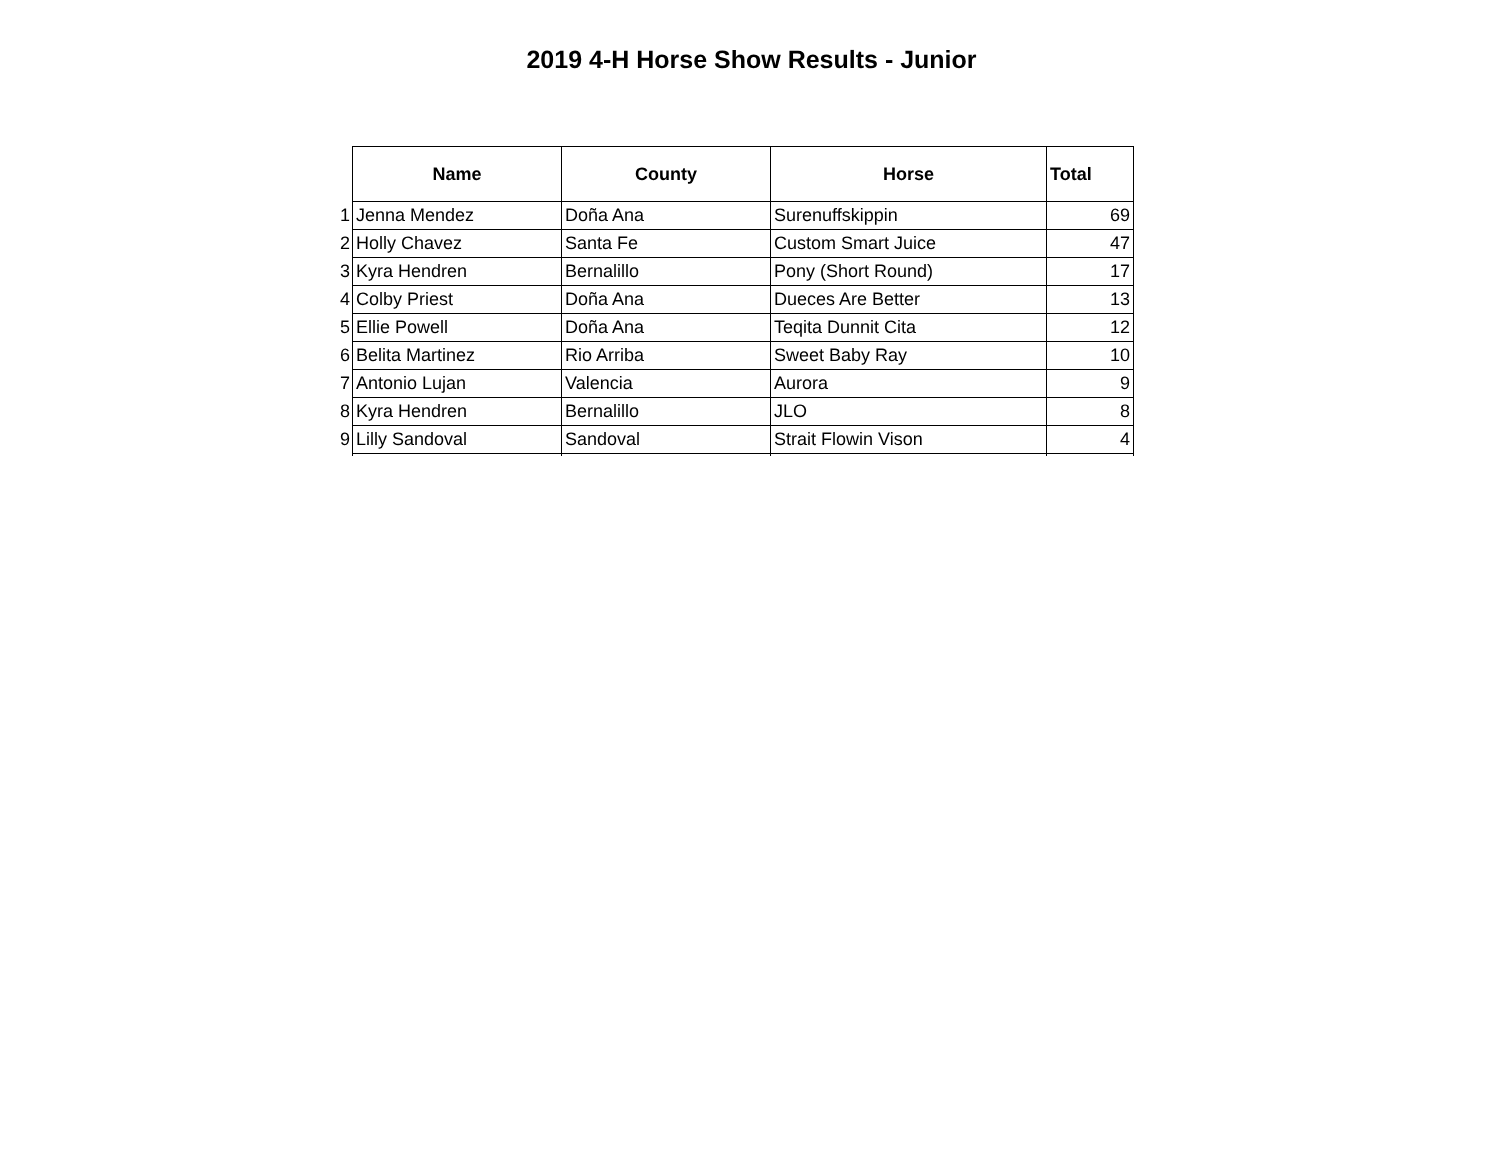2019 4-H Horse Show Results - Junior
| | Name | County | Horse | Total |
| --- | --- | --- | --- | --- |
| 1 | Jenna Mendez | Doña Ana | Surenuffskippin | 69 |
| 2 | Holly Chavez | Santa Fe | Custom Smart Juice | 47 |
| 3 | Kyra Hendren | Bernalillo | Pony (Short Round) | 17 |
| 4 | Colby Priest | Doña Ana | Dueces Are Better | 13 |
| 5 | Ellie Powell | Doña Ana | Teqita Dunnit Cita | 12 |
| 6 | Belita Martinez | Rio Arriba | Sweet Baby Ray | 10 |
| 7 | Antonio Lujan | Valencia | Aurora | 9 |
| 8 | Kyra Hendren | Bernalillo | JLO | 8 |
| 9 | Lilly Sandoval | Sandoval | Strait Flowin Vison | 4 |